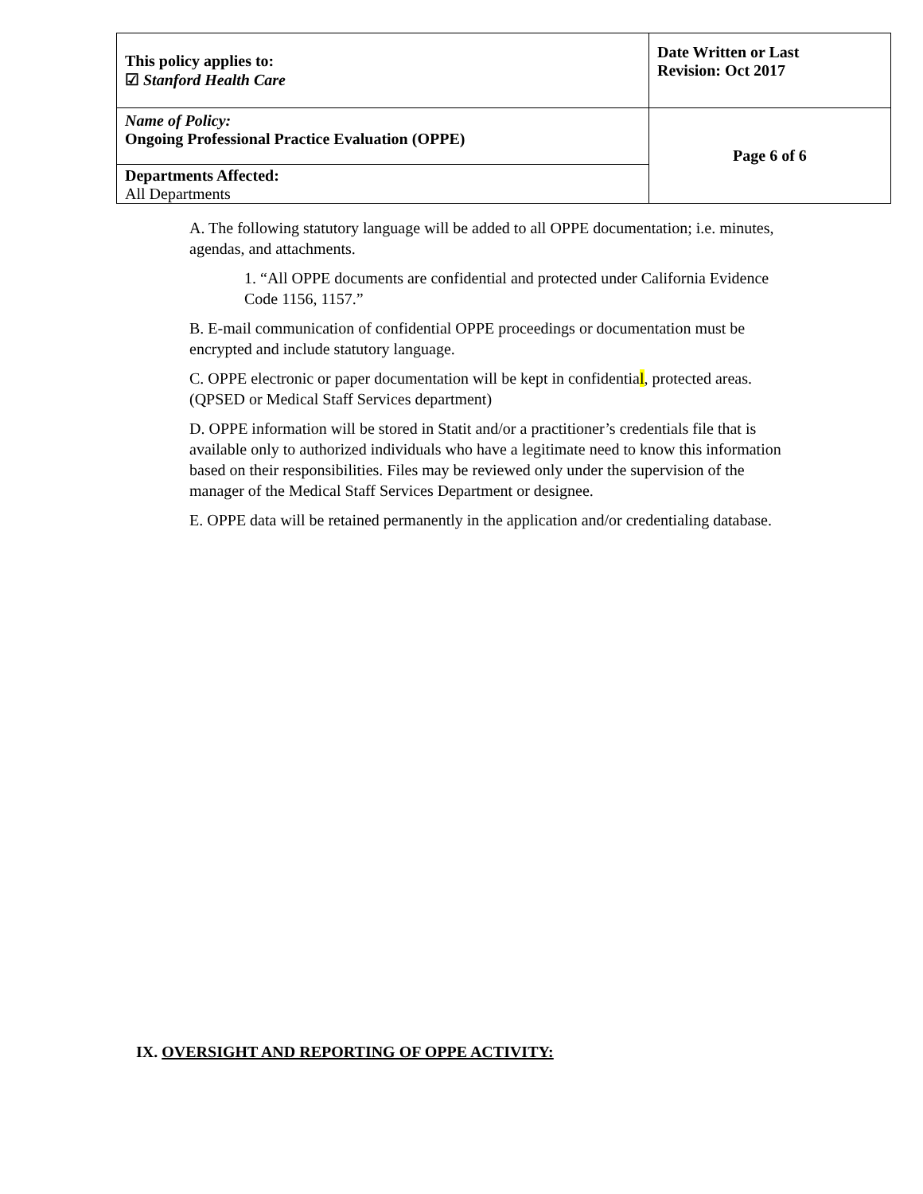| This policy applies to: ☑ Stanford Health Care | Date Written or Last Revision: Oct 2017 |
| Name of Policy: Ongoing Professional Practice Evaluation (OPPE) | Page 6 of 6 |
| Departments Affected: All Departments | |
A. The following statutory language will be added to all OPPE documentation; i.e. minutes, agendas, and attachments.
1. “All OPPE documents are confidential and protected under California Evidence Code 1156, 1157.”
B. E-mail communication of confidential OPPE proceedings or documentation must be encrypted and include statutory language.
C. OPPE electronic or paper documentation will be kept in confidential, protected areas. (QPSED or Medical Staff Services department)
D. OPPE information will be stored in Statit and/or a practitioner’s credentials file that is available only to authorized individuals who have a legitimate need to know this information based on their responsibilities. Files may be reviewed only under the supervision of the manager of the Medical Staff Services Department or designee.
E. OPPE data will be retained permanently in the application and/or credentialing database.
IX. OVERSIGHT AND REPORTING OF OPPE ACTIVITY: